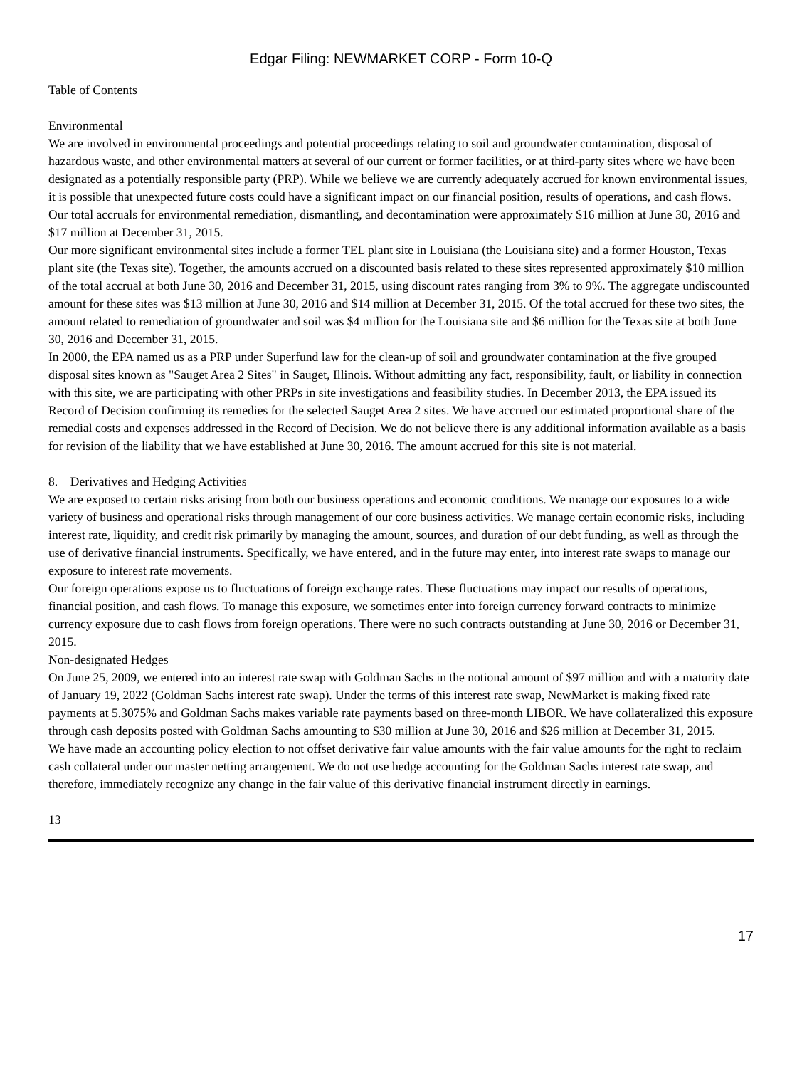Edgar Filing: NEWMARKET CORP - Form 10-Q
Table of Contents
Environmental
We are involved in environmental proceedings and potential proceedings relating to soil and groundwater contamination, disposal of hazardous waste, and other environmental matters at several of our current or former facilities, or at third-party sites where we have been designated as a potentially responsible party (PRP). While we believe we are currently adequately accrued for known environmental issues, it is possible that unexpected future costs could have a significant impact on our financial position, results of operations, and cash flows. Our total accruals for environmental remediation, dismantling, and decontamination were approximately $16 million at June 30, 2016 and $17 million at December 31, 2015.
Our more significant environmental sites include a former TEL plant site in Louisiana (the Louisiana site) and a former Houston, Texas plant site (the Texas site). Together, the amounts accrued on a discounted basis related to these sites represented approximately $10 million of the total accrual at both June 30, 2016 and December 31, 2015, using discount rates ranging from 3% to 9%. The aggregate undiscounted amount for these sites was $13 million at June 30, 2016 and $14 million at December 31, 2015. Of the total accrued for these two sites, the amount related to remediation of groundwater and soil was $4 million for the Louisiana site and $6 million for the Texas site at both June 30, 2016 and December 31, 2015.
In 2000, the EPA named us as a PRP under Superfund law for the clean-up of soil and groundwater contamination at the five grouped disposal sites known as "Sauget Area 2 Sites" in Sauget, Illinois. Without admitting any fact, responsibility, fault, or liability in connection with this site, we are participating with other PRPs in site investigations and feasibility studies. In December 2013, the EPA issued its Record of Decision confirming its remedies for the selected Sauget Area 2 sites. We have accrued our estimated proportional share of the remedial costs and expenses addressed in the Record of Decision. We do not believe there is any additional information available as a basis for revision of the liability that we have established at June 30, 2016. The amount accrued for this site is not material.
8. Derivatives and Hedging Activities
We are exposed to certain risks arising from both our business operations and economic conditions. We manage our exposures to a wide variety of business and operational risks through management of our core business activities. We manage certain economic risks, including interest rate, liquidity, and credit risk primarily by managing the amount, sources, and duration of our debt funding, as well as through the use of derivative financial instruments. Specifically, we have entered, and in the future may enter, into interest rate swaps to manage our exposure to interest rate movements.
Our foreign operations expose us to fluctuations of foreign exchange rates. These fluctuations may impact our results of operations, financial position, and cash flows. To manage this exposure, we sometimes enter into foreign currency forward contracts to minimize currency exposure due to cash flows from foreign operations. There were no such contracts outstanding at June 30, 2016 or December 31, 2015.
Non-designated Hedges
On June 25, 2009, we entered into an interest rate swap with Goldman Sachs in the notional amount of $97 million and with a maturity date of January 19, 2022 (Goldman Sachs interest rate swap). Under the terms of this interest rate swap, NewMarket is making fixed rate payments at 5.3075% and Goldman Sachs makes variable rate payments based on three-month LIBOR. We have collateralized this exposure through cash deposits posted with Goldman Sachs amounting to $30 million at June 30, 2016 and $26 million at December 31, 2015.
We have made an accounting policy election to not offset derivative fair value amounts with the fair value amounts for the right to reclaim cash collateral under our master netting arrangement. We do not use hedge accounting for the Goldman Sachs interest rate swap, and therefore, immediately recognize any change in the fair value of this derivative financial instrument directly in earnings.
13
17